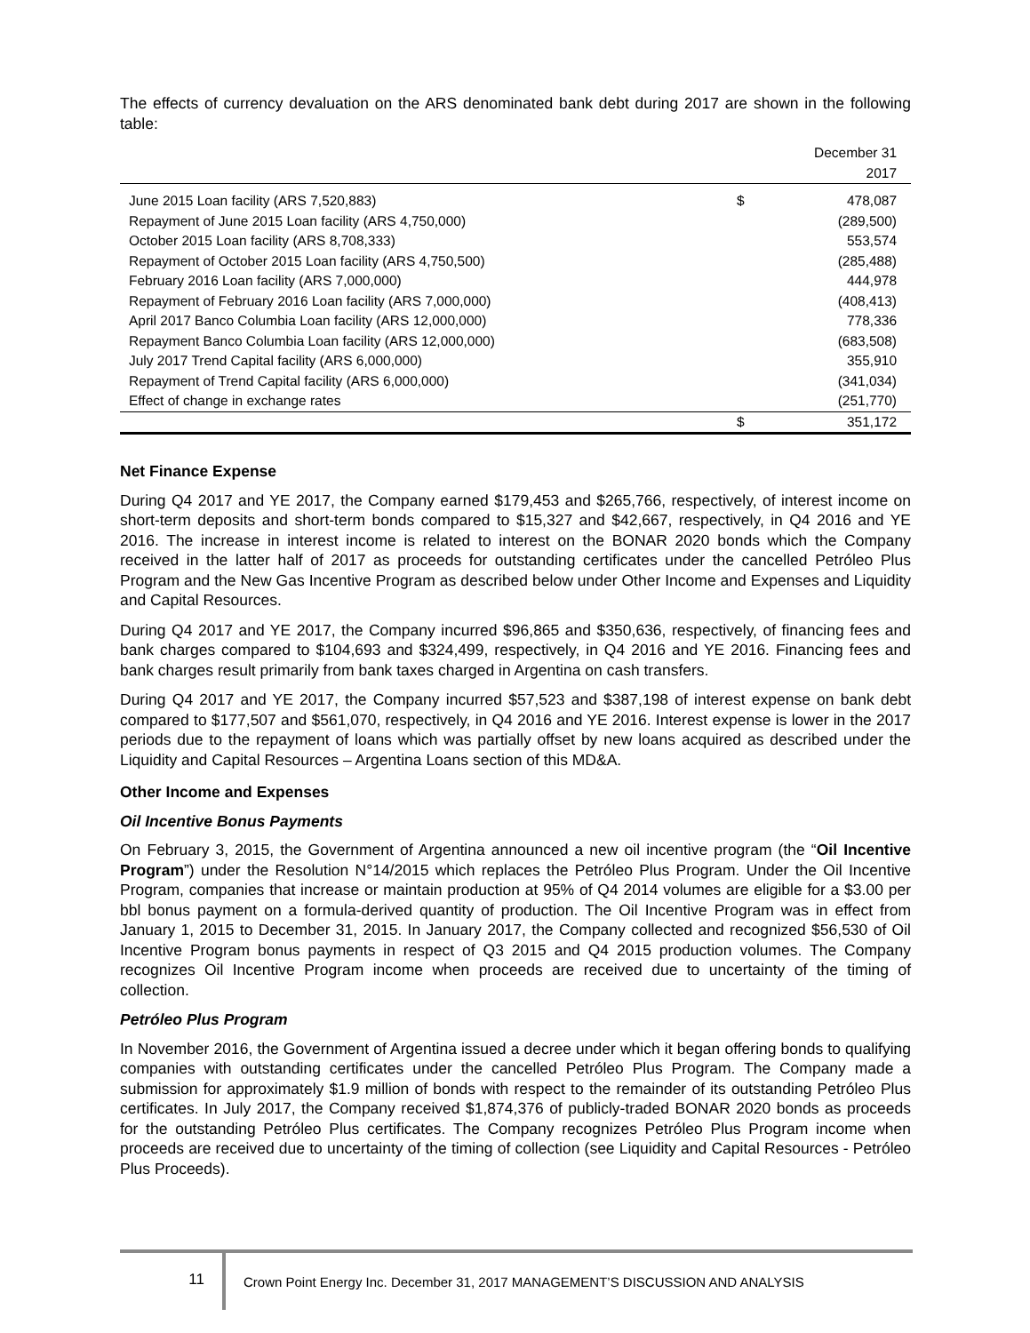The effects of currency devaluation on the ARS denominated bank debt during 2017 are shown in the following table:
| | | December 31 |
| --- | --- | --- |
| | | 2017 |
| June 2015 Loan facility (ARS 7,520,883) | $ | 478,087 |
| Repayment of June 2015 Loan facility (ARS 4,750,000) | | (289,500) |
| October 2015 Loan facility (ARS 8,708,333) | | 553,574 |
| Repayment of October 2015 Loan facility (ARS 4,750,500) | | (285,488) |
| February 2016 Loan facility (ARS 7,000,000) | | 444,978 |
| Repayment of February 2016 Loan facility (ARS 7,000,000) | | (408,413) |
| April 2017 Banco Columbia Loan facility (ARS 12,000,000) | | 778,336 |
| Repayment Banco Columbia Loan facility (ARS 12,000,000) | | (683,508) |
| July 2017 Trend Capital facility (ARS 6,000,000) | | 355,910 |
| Repayment of Trend Capital facility (ARS 6,000,000) | | (341,034) |
| Effect of change in exchange rates | | (251,770) |
| | $ | 351,172 |
Net Finance Expense
During Q4 2017 and YE 2017, the Company earned $179,453 and $265,766, respectively, of interest income on short-term deposits and short-term bonds compared to $15,327 and $42,667, respectively, in Q4 2016 and YE 2016. The increase in interest income is related to interest on the BONAR 2020 bonds which the Company received in the latter half of 2017 as proceeds for outstanding certificates under the cancelled Petróleo Plus Program and the New Gas Incentive Program as described below under Other Income and Expenses and Liquidity and Capital Resources.
During Q4 2017 and YE 2017, the Company incurred $96,865 and $350,636, respectively, of financing fees and bank charges compared to $104,693 and $324,499, respectively, in Q4 2016 and YE 2016. Financing fees and bank charges result primarily from bank taxes charged in Argentina on cash transfers.
During Q4 2017 and YE 2017, the Company incurred $57,523 and $387,198 of interest expense on bank debt compared to $177,507 and $561,070, respectively, in Q4 2016 and YE 2016. Interest expense is lower in the 2017 periods due to the repayment of loans which was partially offset by new loans acquired as described under the Liquidity and Capital Resources – Argentina Loans section of this MD&A.
Other Income and Expenses
Oil Incentive Bonus Payments
On February 3, 2015, the Government of Argentina announced a new oil incentive program (the “Oil Incentive Program”) under the Resolution N°14/2015 which replaces the Petróleo Plus Program. Under the Oil Incentive Program, companies that increase or maintain production at 95% of Q4 2014 volumes are eligible for a $3.00 per bbl bonus payment on a formula-derived quantity of production. The Oil Incentive Program was in effect from January 1, 2015 to December 31, 2015. In January 2017, the Company collected and recognized $56,530 of Oil Incentive Program bonus payments in respect of Q3 2015 and Q4 2015 production volumes. The Company recognizes Oil Incentive Program income when proceeds are received due to uncertainty of the timing of collection.
Petróleo Plus Program
In November 2016, the Government of Argentina issued a decree under which it began offering bonds to qualifying companies with outstanding certificates under the cancelled Petróleo Plus Program. The Company made a submission for approximately $1.9 million of bonds with respect to the remainder of its outstanding Petróleo Plus certificates. In July 2017, the Company received $1,874,376 of publicly-traded BONAR 2020 bonds as proceeds for the outstanding Petróleo Plus certificates. The Company recognizes Petróleo Plus Program income when proceeds are received due to uncertainty of the timing of collection (see Liquidity and Capital Resources - Petróleo Plus Proceeds).
11
Crown Point Energy Inc. December 31, 2017 MANAGEMENT’S DISCUSSION AND ANALYSIS